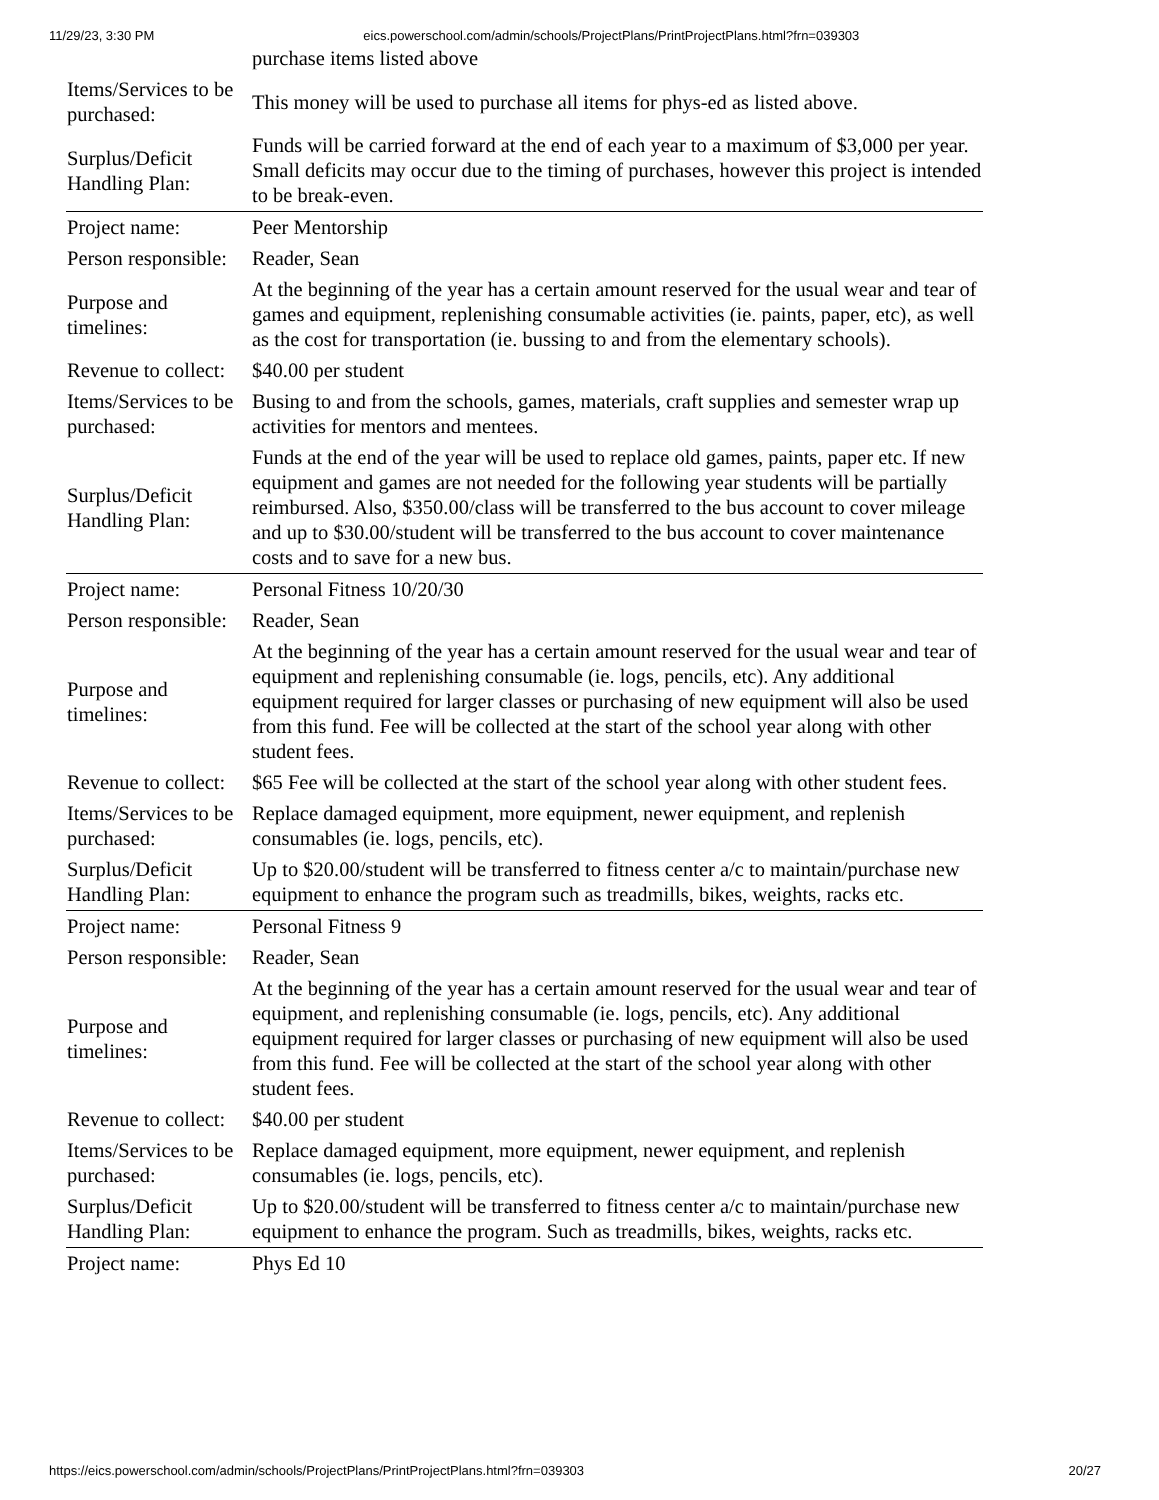11/29/23, 3:30 PM eics.powerschool.com/admin/schools/ProjectPlans/PrintProjectPlans.html?frn=039303
| | purchase items listed above |
| Items/Services to be purchased: | This money will be used to purchase all items for phys-ed as listed above. |
| Surplus/Deficit Handling Plan: | Funds will be carried forward at the end of each year to a maximum of $3,000 per year. Small deficits may occur due to the timing of purchases, however this project is intended to be break-even. |
| Project name: | Peer Mentorship |
| Person responsible: | Reader, Sean |
| Purpose and timelines: | At the beginning of the year has a certain amount reserved for the usual wear and tear of games and equipment, replenishing consumable activities (ie. paints, paper, etc), as well as the cost for transportation (ie. bussing to and from the elementary schools). |
| Revenue to collect: | $40.00 per student |
| Items/Services to be purchased: | Busing to and from the schools, games, materials, craft supplies and semester wrap up activities for mentors and mentees. |
| Surplus/Deficit Handling Plan: | Funds at the end of the year will be used to replace old games, paints, paper etc. If new equipment and games are not needed for the following year students will be partially reimbursed. Also, $350.00/class will be transferred to the bus account to cover mileage and up to $30.00/student will be transferred to the bus account to cover maintenance costs and to save for a new bus. |
| Project name: | Personal Fitness 10/20/30 |
| Person responsible: | Reader, Sean |
| Purpose and timelines: | At the beginning of the year has a certain amount reserved for the usual wear and tear of equipment and replenishing consumable (ie. logs, pencils, etc). Any additional equipment required for larger classes or purchasing of new equipment will also be used from this fund. Fee will be collected at the start of the school year along with other student fees. |
| Revenue to collect: | $65 Fee will be collected at the start of the school year along with other student fees. |
| Items/Services to be purchased: | Replace damaged equipment, more equipment, newer equipment, and replenish consumables (ie. logs, pencils, etc). |
| Surplus/Deficit Handling Plan: | Up to $20.00/student will be transferred to fitness center a/c to maintain/purchase new equipment to enhance the program such as treadmills, bikes, weights, racks etc. |
| Project name: | Personal Fitness 9 |
| Person responsible: | Reader, Sean |
| Purpose and timelines: | At the beginning of the year has a certain amount reserved for the usual wear and tear of equipment, and replenishing consumable (ie. logs, pencils, etc). Any additional equipment required for larger classes or purchasing of new equipment will also be used from this fund. Fee will be collected at the start of the school year along with other student fees. |
| Revenue to collect: | $40.00 per student |
| Items/Services to be purchased: | Replace damaged equipment, more equipment, newer equipment, and replenish consumables (ie. logs, pencils, etc). |
| Surplus/Deficit Handling Plan: | Up to $20.00/student will be transferred to fitness center a/c to maintain/purchase new equipment to enhance the program. Such as treadmills, bikes, weights, racks etc. |
| Project name: | Phys Ed 10 |
https://eics.powerschool.com/admin/schools/ProjectPlans/PrintProjectPlans.html?frn=039303 20/27